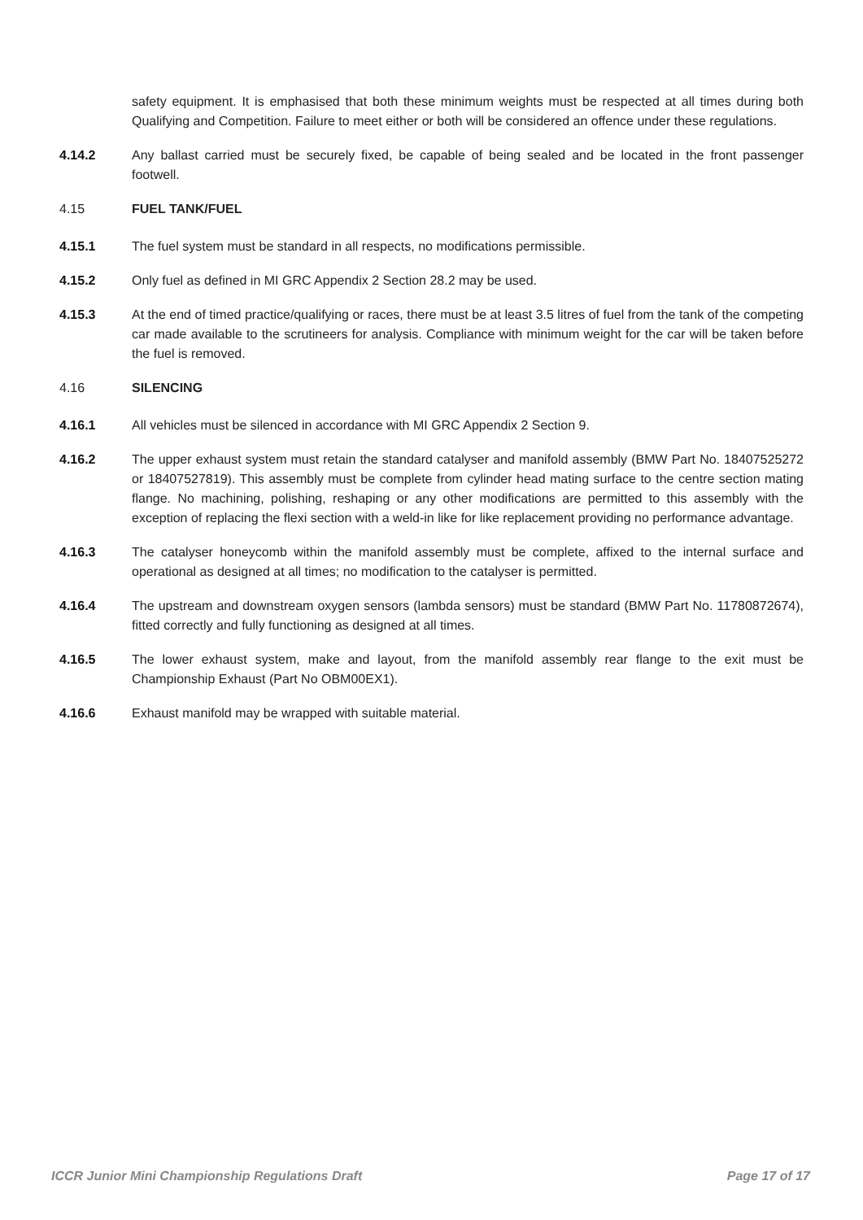safety equipment. It is emphasised that both these minimum weights must be respected at all times during both Qualifying and Competition. Failure to meet either or both will be considered an offence under these regulations.
4.14.2 Any ballast carried must be securely fixed, be capable of being sealed and be located in the front passenger footwell.
4.15 FUEL TANK/FUEL
4.15.1 The fuel system must be standard in all respects, no modifications permissible.
4.15.2 Only fuel as defined in MI GRC Appendix 2 Section 28.2 may be used.
4.15.3 At the end of timed practice/qualifying or races, there must be at least 3.5 litres of fuel from the tank of the competing car made available to the scrutineers for analysis. Compliance with minimum weight for the car will be taken before the fuel is removed.
4.16 SILENCING
4.16.1 All vehicles must be silenced in accordance with MI GRC Appendix 2 Section 9.
4.16.2 The upper exhaust system must retain the standard catalyser and manifold assembly (BMW Part No. 18407525272 or 18407527819). This assembly must be complete from cylinder head mating surface to the centre section mating flange. No machining, polishing, reshaping or any other modifications are permitted to this assembly with the exception of replacing the flexi section with a weld-in like for like replacement providing no performance advantage.
4.16.3 The catalyser honeycomb within the manifold assembly must be complete, affixed to the internal surface and operational as designed at all times; no modification to the catalyser is permitted.
4.16.4 The upstream and downstream oxygen sensors (lambda sensors) must be standard (BMW Part No. 11780872674), fitted correctly and fully functioning as designed at all times.
4.16.5 The lower exhaust system, make and layout, from the manifold assembly rear flange to the exit must be Championship Exhaust (Part No OBM00EX1).
4.16.6 Exhaust manifold may be wrapped with suitable material.
ICCR Junior Mini Championship Regulations Draft Page 17 of 17